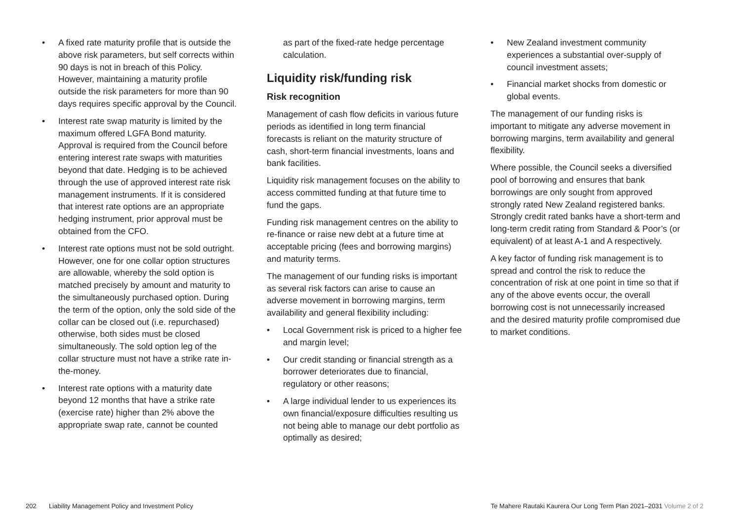• A fixed rate maturity profile that is outside the above risk parameters, but self corrects within 90 days is not in breach of this Policy. However, maintaining a maturity profile outside the risk parameters for more than 90 days requires specific approval by the Council.
• Interest rate swap maturity is limited by the maximum offered LGFA Bond maturity. Approval is required from the Council before entering interest rate swaps with maturities beyond that date. Hedging is to be achieved through the use of approved interest rate risk management instruments. If it is considered that interest rate options are an appropriate hedging instrument, prior approval must be obtained from the CFO.
• Interest rate options must not be sold outright. However, one for one collar option structures are allowable, whereby the sold option is matched precisely by amount and maturity to the simultaneously purchased option. During the term of the option, only the sold side of the collar can be closed out (i.e. repurchased) otherwise, both sides must be closed simultaneously. The sold option leg of the collar structure must not have a strike rate in-the-money.
• Interest rate options with a maturity date beyond 12 months that have a strike rate (exercise rate) higher than 2% above the appropriate swap rate, cannot be counted
as part of the fixed-rate hedge percentage calculation.
Liquidity risk/funding risk
Risk recognition
Management of cash flow deficits in various future periods as identified in long term financial forecasts is reliant on the maturity structure of cash, short-term financial investments, loans and bank facilities.
Liquidity risk management focuses on the ability to access committed funding at that future time to fund the gaps.
Funding risk management centres on the ability to re-finance or raise new debt at a future time at acceptable pricing (fees and borrowing margins) and maturity terms.
The management of our funding risks is important as several risk factors can arise to cause an adverse movement in borrowing margins, term availability and general flexibility including:
• Local Government risk is priced to a higher fee and margin level;
• Our credit standing or financial strength as a borrower deteriorates due to financial, regulatory or other reasons;
• A large individual lender to us experiences its own financial/exposure difficulties resulting us not being able to manage our debt portfolio as optimally as desired;
• New Zealand investment community experiences a substantial over-supply of council investment assets;
• Financial market shocks from domestic or global events.
The management of our funding risks is important to mitigate any adverse movement in borrowing margins, term availability and general flexibility.
Where possible, the Council seeks a diversified pool of borrowing and ensures that bank borrowings are only sought from approved strongly rated New Zealand registered banks. Strongly credit rated banks have a short-term and long-term credit rating from Standard & Poor’s (or equivalent) of at least A-1 and A respectively.
A key factor of funding risk management is to spread and control the risk to reduce the concentration of risk at one point in time so that if any of the above events occur, the overall borrowing cost is not unnecessarily increased and the desired maturity profile compromised due to market conditions.
202 Liability Management Policy and Investment Policy
Te Mahere Rautaki Kaurera Our Long Term Plan 2021–2031 Volume 2 of 2